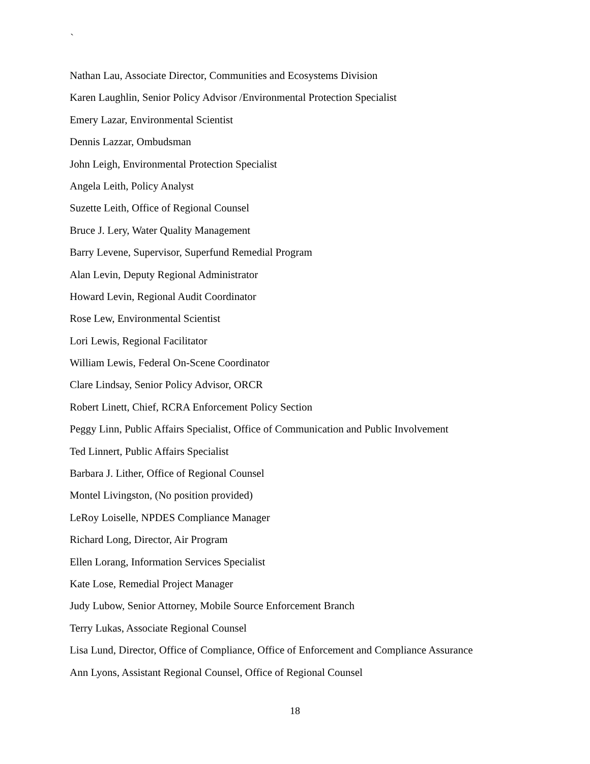`
Nathan Lau, Associate Director, Communities and Ecosystems Division
Karen Laughlin, Senior Policy Advisor /Environmental Protection Specialist
Emery Lazar, Environmental Scientist
Dennis Lazzar, Ombudsman
John Leigh, Environmental Protection Specialist
Angela Leith, Policy Analyst
Suzette Leith, Office of Regional Counsel
Bruce J. Lery, Water Quality Management
Barry Levene, Supervisor, Superfund Remedial Program
Alan Levin, Deputy Regional Administrator
Howard Levin, Regional Audit Coordinator
Rose Lew, Environmental Scientist
Lori Lewis, Regional Facilitator
William Lewis, Federal On-Scene Coordinator
Clare Lindsay, Senior Policy Advisor, ORCR
Robert Linett, Chief, RCRA Enforcement Policy Section
Peggy Linn, Public Affairs Specialist, Office of Communication and Public Involvement
Ted Linnert, Public Affairs Specialist
Barbara J. Lither, Office of Regional Counsel
Montel Livingston, (No position provided)
LeRoy Loiselle, NPDES Compliance Manager
Richard Long, Director, Air Program
Ellen Lorang, Information Services Specialist
Kate Lose, Remedial Project Manager
Judy Lubow, Senior Attorney, Mobile Source Enforcement Branch
Terry Lukas, Associate Regional Counsel
Lisa Lund, Director, Office of Compliance, Office of Enforcement and Compliance Assurance
Ann Lyons, Assistant Regional Counsel, Office of Regional Counsel
18